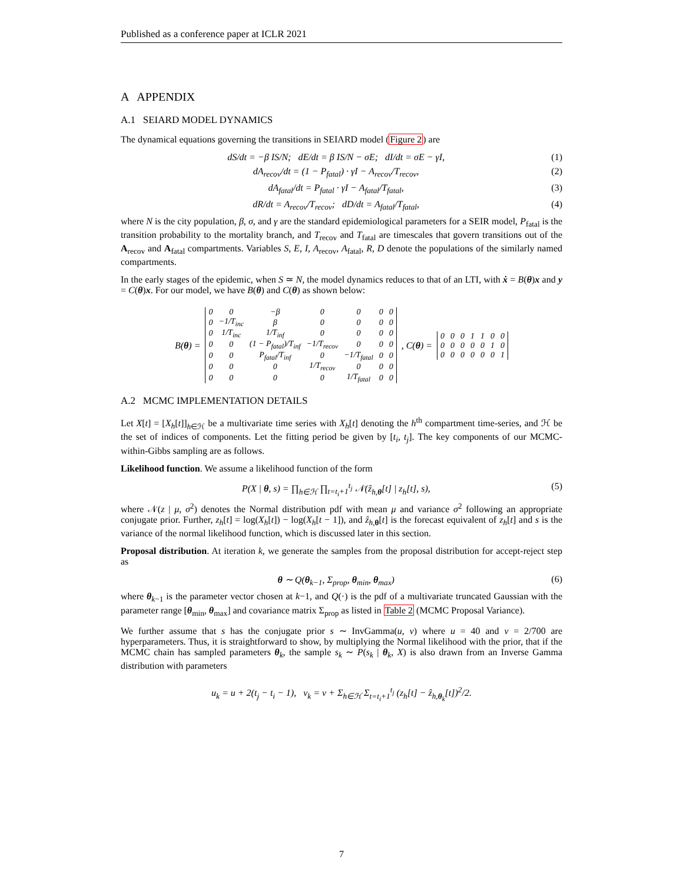Published as a conference paper at ICLR 2021
A APPENDIX
A.1 SEIARD MODEL DYNAMICS
The dynamical equations governing the transitions in SEIARD model (Figure 2) are
dS/dt = −β IS/N; dE/dt = β IS/N − σE; dI/dt = σE − γI, (1)
dA<sub>recov</sub>/dt = (1 − P<sub>fatal</sub>) · γI − A<sub>recov</sub>/T<sub>recov</sub>, (2)
dA<sub>fatal</sub>/dt = P<sub>fatal</sub> · γI − A<sub>fatal</sub>/T<sub>fatal</sub>, (3)
dR/dt = A<sub>recov</sub>/T<sub>recov</sub>; dD/dt = A<sub>fatal</sub>/T<sub>fatal</sub>, (4)
where N is the city population, β, σ, and γ are the standard epidemiological parameters for a SEIR model, P<sub>fatal</sub> is the transition probability to the mortality branch, and T<sub>recov</sub> and T<sub>fatal</sub> are timescales that govern transitions out of the A<sub>recov</sub> and A<sub>fatal</sub> compartments. Variables S, E, I, A<sub>recov</sub>, A<sub>fatal</sub>, R, D denote the populations of the similarly named compartments.
In the early stages of the epidemic, when S ≃ N, the model dynamics reduces to that of an LTI, with ẋ = B(θ)x and y = C(θ)x. For our model, we have B(θ) and C(θ) as shown below:
B(θ) =
| 0 | 0 | −β | 0 | 0 | 0 | 0 |
| 0 | −1/T<sub>inc</sub> | β | 0 | 0 | 0 | 0 |
| 0 | 1/T<sub>inc</sub> | 1/T<sub>inf</sub> | 0 | 0 | 0 | 0 |
| 0 | 0 | (1 − P<sub>fatal</sub>)/T<sub>inf</sub> | −1/T<sub>recov</sub> | 0 | 0 | 0 |
| 0 | 0 | P<sub>fatal</sub>/T<sub>inf</sub> | 0 | −1/T<sub>fatal</sub> | 0 | 0 |
| 0 | 0 | 0 | 1/T<sub>recov</sub> | 0 | 0 | 0 |
| 0 | 0 | 0 | 0 | 1/T<sub>fatal</sub> | 0 | 0 |
, C(θ) =
| 0 | 0 | 0 | 1 | 1 | 0 | 0 |
| 0 | 0 | 0 | 0 | 0 | 1 | 0 |
| 0 | 0 | 0 | 0 | 0 | 0 | 1 |
A.2 MCMC IMPLEMENTATION DETAILS
Let X[t] = [X<sub>h</sub>[t]]<sub>h∈ℋ</sub> be a multivariate time series with X<sub>h</sub>[t] denoting the h<sup>th</sup> compartment time-series, and ℋ be the set of indices of components. Let the fitting period be given by [t<sub>i</sub>, t<sub>j</sub>]. The key components of our MCMC-within-Gibbs sampling are as follows.
Likelihood function. We assume a likelihood function of the form
P(X | θ, s) = ∏<sub>h∈ℋ</sub> ∏<sub>t=t<sub>i</sub>+1</sub><sup>t<sub>j</sub></sup> 𝒩(ẑ<sub>h,θ</sub>[t] | z<sub>h</sub>[t], s), (5)
where 𝒩(z | μ, σ<sup>2</sup>) denotes the Normal distribution pdf with mean μ and variance σ<sup>2</sup> following an appropriate conjugate prior. Further, z<sub>h</sub>[t] = log(X<sub>h</sub>[t]) − log(X<sub>h</sub>[t − 1]), and ẑ<sub>h,θ</sub>[t] is the forecast equivalent of z<sub>h</sub>[t] and s is the variance of the normal likelihood function, which is discussed later in this section.
Proposal distribution. At iteration k, we generate the samples from the proposal distribution for accept-reject step as
θ ∼ Q(θ<sub>k−1</sub>, Σ<sub>prop</sub>, θ<sub>min</sub>, θ<sub>max</sub>) (6)
where θ<sub>k−1</sub> is the parameter vector chosen at k−1, and Q(·) is the pdf of a multivariate truncated Gaussian with the parameter range [θ<sub>min</sub>, θ<sub>max</sub>] and covariance matrix Σ<sub>prop</sub> as listed in Table 2 (MCMC Proposal Variance).
We further assume that s has the conjugate prior s ∼ InvGamma(u, v) where u = 40 and v = 2/700 are hyperparameters. Thus, it is straightforward to show, by multiplying the Normal likelihood with the prior, that if the MCMC chain has sampled parameters θ<sub>k</sub>, the sample s<sub>k</sub> ∼ P(s<sub>k</sub> | θ<sub>k</sub>, X) is also drawn from an Inverse Gamma distribution with parameters
u<sub>k</sub> = u + 2(t<sub>j</sub> − t<sub>i</sub> − 1), v<sub>k</sub> = v + Σ<sub>h∈ℋ</sub> Σ<sub>t=t<sub>i</sub>+1</sub><sup>t<sub>j</sub></sup> (z<sub>h</sub>[t] − ẑ<sub>h,θ<sub>k</sub></sub>[t])<sup>2</sup>/2.
7